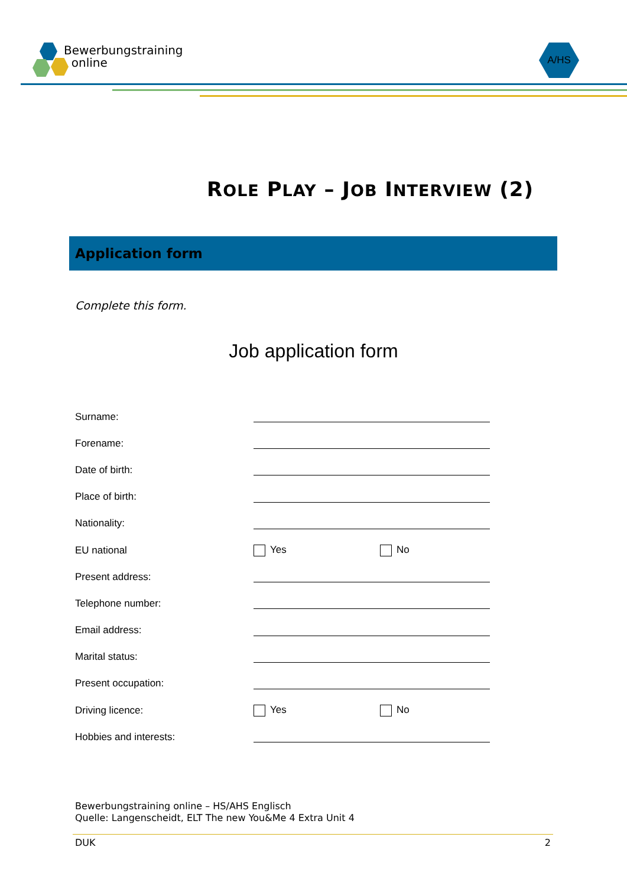Bewerbungstraining
online
A/HS
ROLE PLAY – JOB INTERVIEW (2)
Application form
Complete this form.
Job application form
Surname:
Forename:
Date of birth:
Place of birth:
Nationality:
EU national Yes No
Present address:
Telephone number:
Email address:
Marital status:
Present occupation:
Driving licence: Yes No
Hobbies and interests:
Bewerbungstraining online – HS/AHS Englisch
Quelle: Langenscheidt, ELT The new You&Me 4 Extra Unit 4
DUK 2